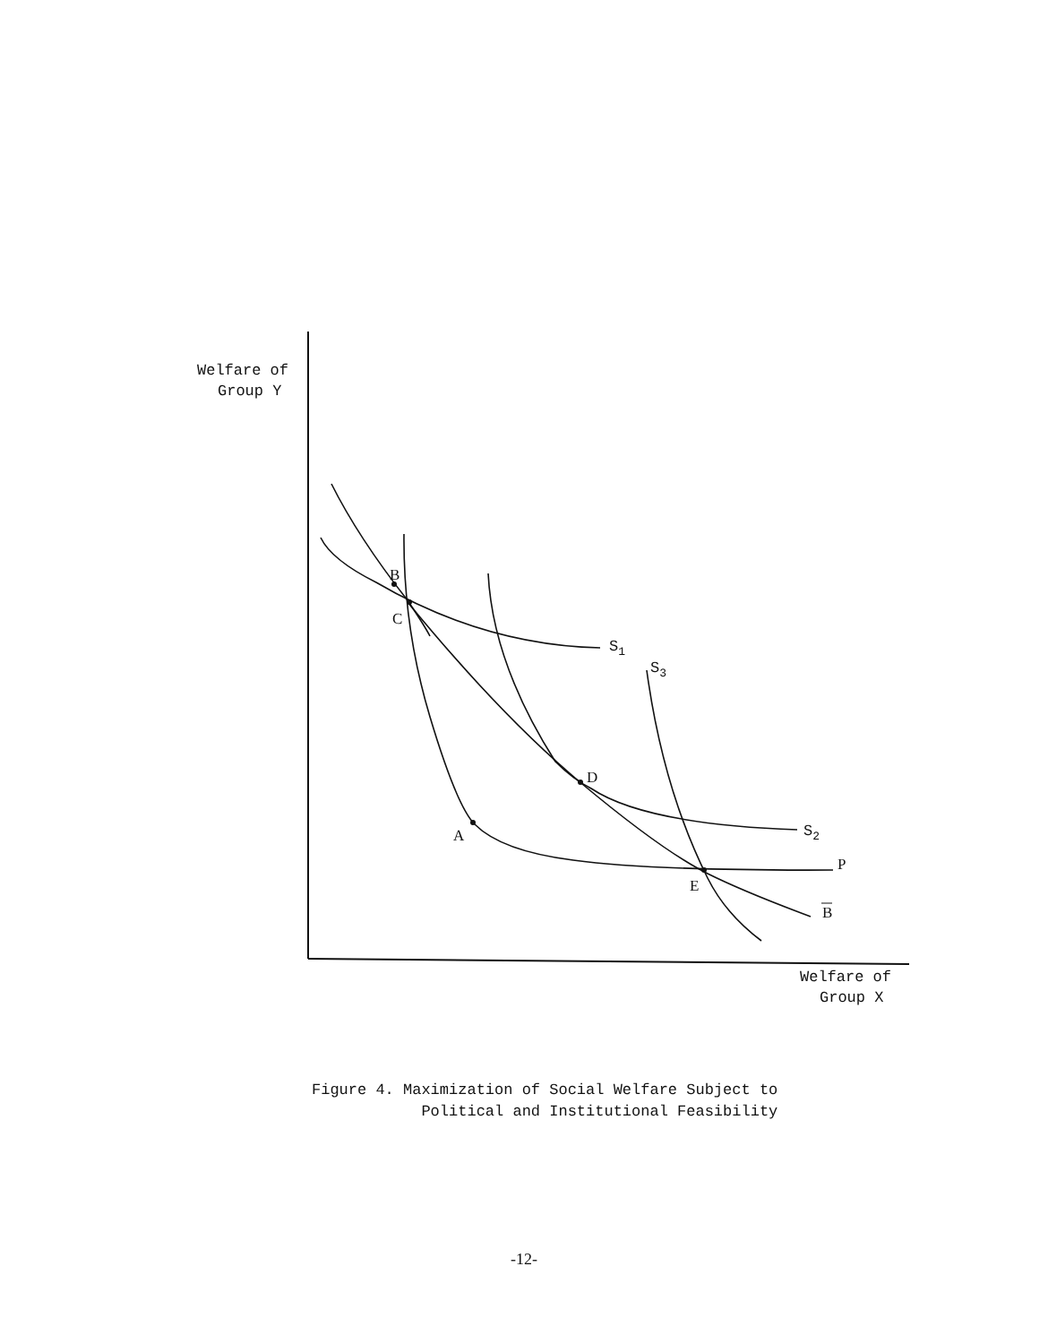Welfare of
Group Y
B
C
D
A
E
S1
S3
S2
P
B
Welfare of
Group X
Figure 4. Maximization of Social Welfare Subject to
Political and Institutional Feasibility
-12-